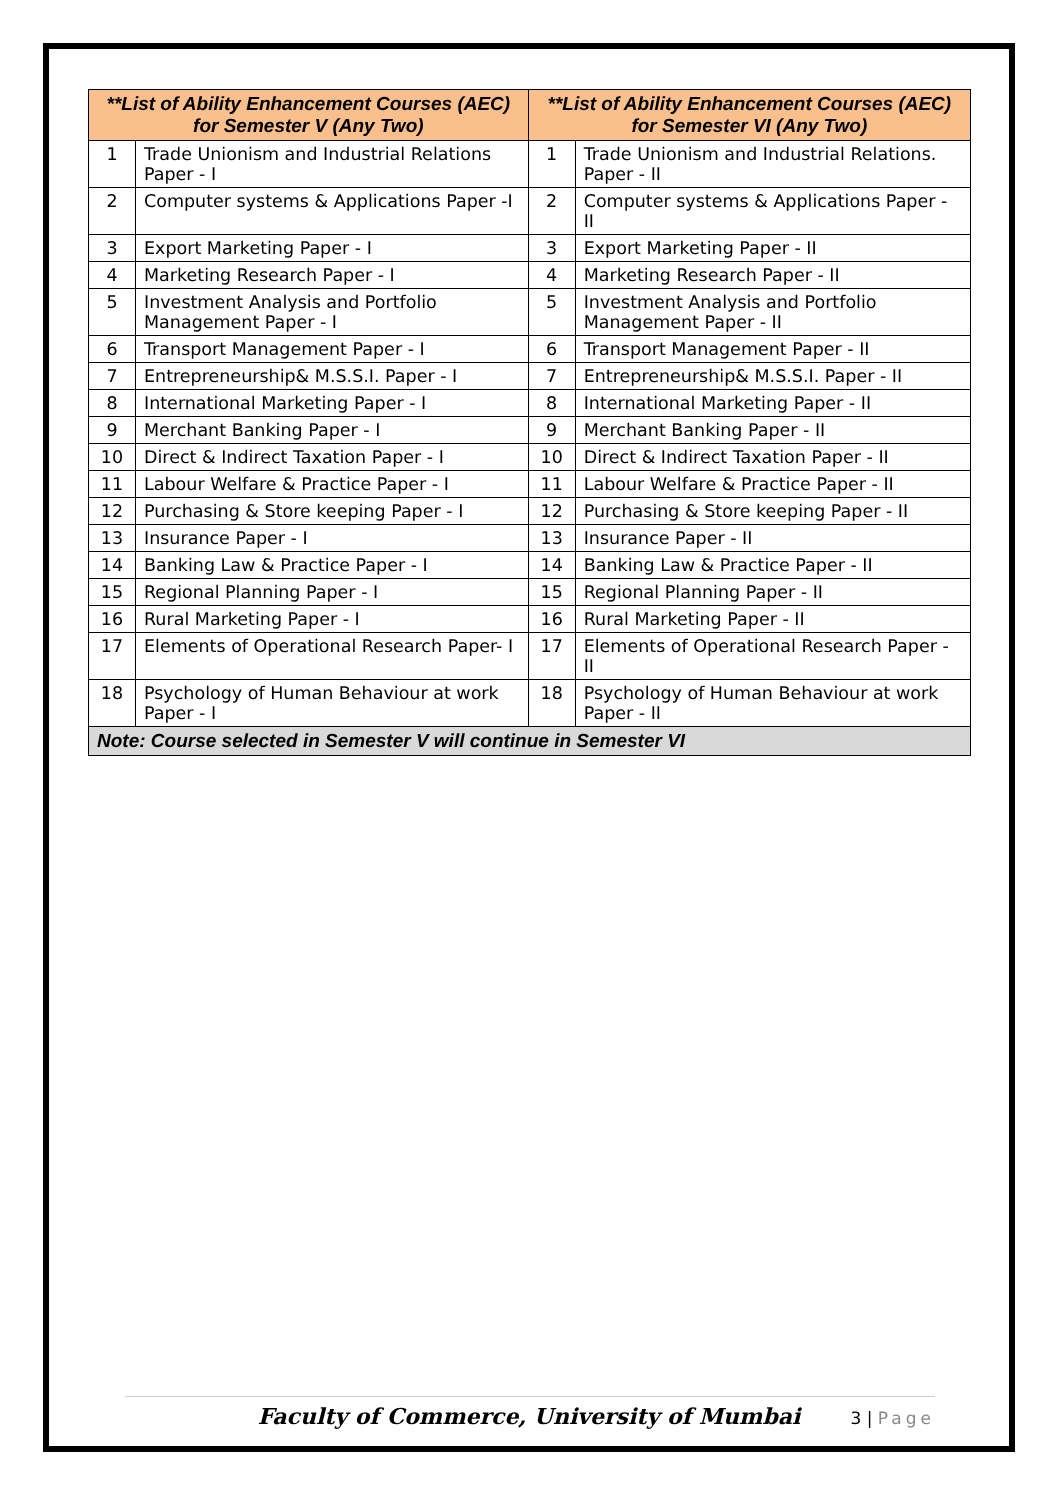| **List of Ability Enhancement Courses (AEC) for Semester V (Any Two) | | **List of Ability Enhancement Courses (AEC) for Semester VI (Any Two) | |
| --- | --- | --- | --- |
| 1 | Trade Unionism and Industrial Relations Paper - I | 1 | Trade Unionism and Industrial Relations. Paper - II |
| 2 | Computer systems & Applications Paper -I | 2 | Computer systems & Applications Paper - II |
| 3 | Export Marketing Paper - I | 3 | Export Marketing Paper - II |
| 4 | Marketing Research Paper - I | 4 | Marketing Research Paper - II |
| 5 | Investment Analysis and Portfolio Management Paper - I | 5 | Investment Analysis and Portfolio Management Paper - II |
| 6 | Transport Management Paper - I | 6 | Transport Management Paper - II |
| 7 | Entrepreneurship& M.S.S.I. Paper - I | 7 | Entrepreneurship& M.S.S.I. Paper - II |
| 8 | International Marketing Paper - I | 8 | International Marketing Paper - II |
| 9 | Merchant Banking Paper - I | 9 | Merchant Banking Paper - II |
| 10 | Direct & Indirect Taxation Paper - I | 10 | Direct & Indirect Taxation Paper - II |
| 11 | Labour Welfare & Practice Paper - I | 11 | Labour Welfare & Practice Paper - II |
| 12 | Purchasing & Store keeping Paper - I | 12 | Purchasing & Store keeping Paper - II |
| 13 | Insurance Paper - I | 13 | Insurance Paper - II |
| 14 | Banking Law & Practice Paper - I | 14 | Banking Law & Practice Paper - II |
| 15 | Regional Planning Paper - I | 15 | Regional Planning Paper - II |
| 16 | Rural Marketing Paper - I | 16 | Rural Marketing Paper - II |
| 17 | Elements of Operational Research Paper- I | 17 | Elements of Operational Research Paper - II |
| 18 | Psychology of Human Behaviour at work Paper - I | 18 | Psychology of Human Behaviour at work Paper - II |
| Note: Course selected in Semester V will continue in Semester VI | | | |
Faculty of Commerce, University of Mumbai 3 | Page